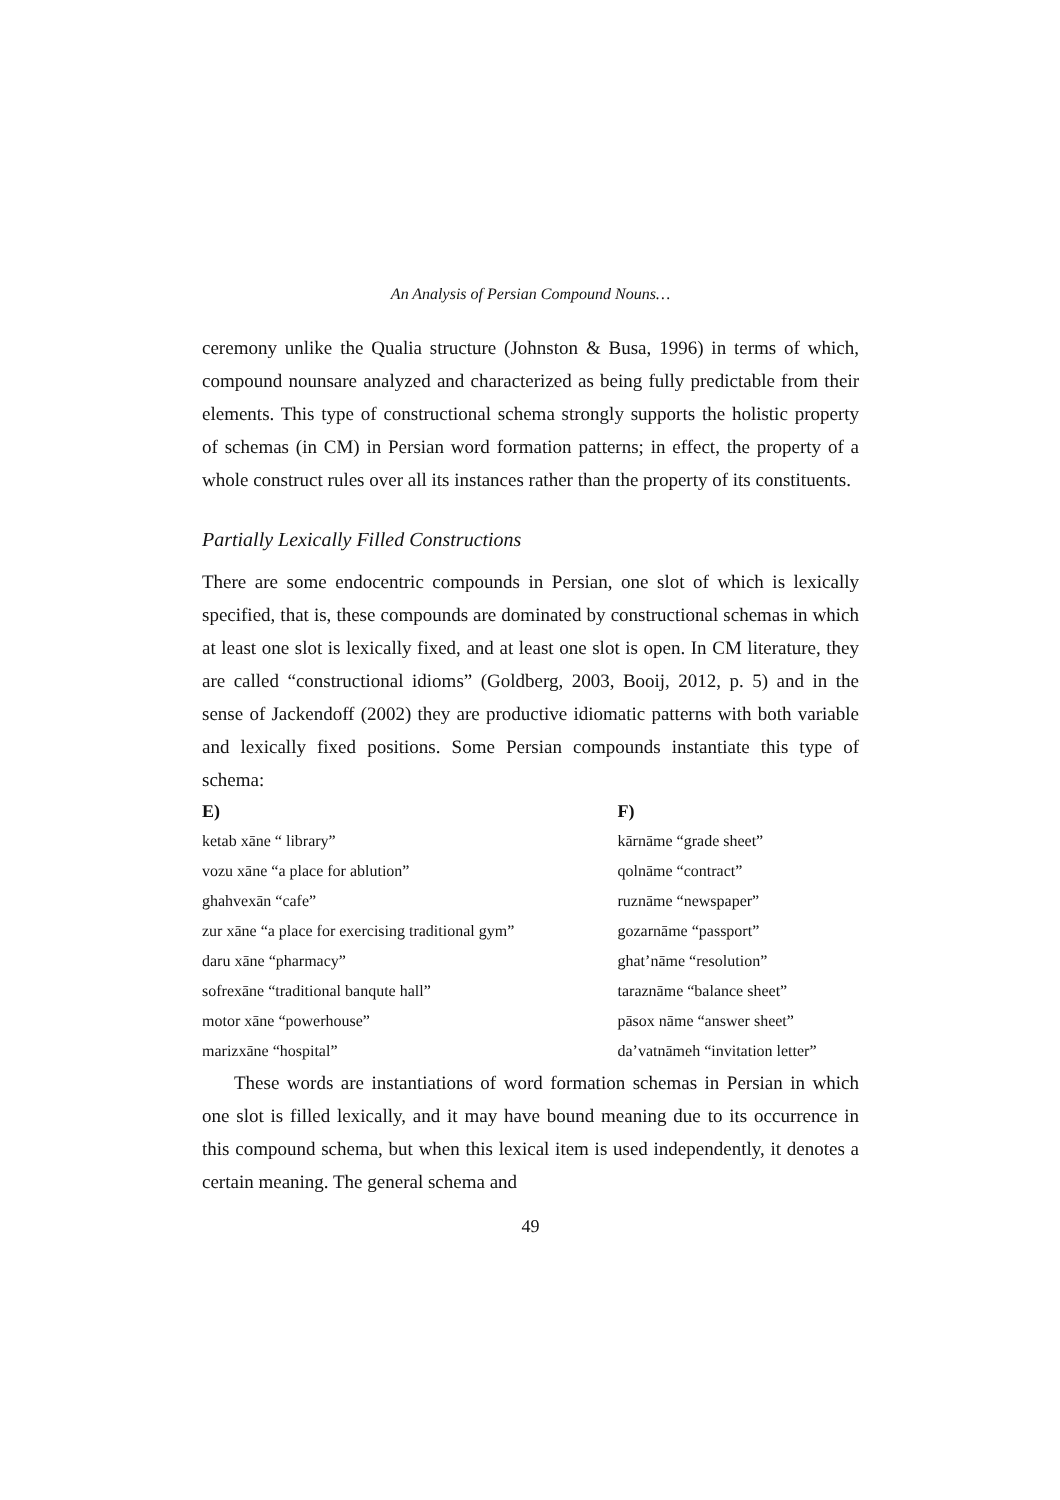An Analysis of Persian Compound Nouns…
ceremony unlike the Qualia structure (Johnston & Busa, 1996) in terms of which, compound nounsare analyzed and characterized as being fully predictable from their elements. This type of constructional schema strongly supports the holistic property of schemas (in CM) in Persian word formation patterns; in effect, the property of a whole construct rules over all its instances rather than the property of its constituents.
Partially Lexically Filled Constructions
There are some endocentric compounds in Persian, one slot of which is lexically specified, that is, these compounds are dominated by constructional schemas in which at least one slot is lexically fixed, and at least one slot is open. In CM literature, they are called “constructional idioms” (Goldberg, 2003, Booij, 2012, p. 5) and in the sense of Jackendoff (2002) they are productive idiomatic patterns with both variable and lexically fixed positions. Some Persian compounds instantiate this type of schema:
| E) | F) |
| --- | --- |
| ketab xāne “ library” | kārnāme “grade sheet” |
| vozu xāne “a place for ablution” | qolnāme “contract” |
| ghahvexān “cafe” | ruznāme “newspaper” |
| zur xāne “a place for exercising traditional gym” | gozarnāme “passport” |
| daru xāne “pharmacy” | ghat’nāme “resolution” |
| sofrexāne “traditional banqute hall” | taraznāme “balance sheet” |
| motor xāne “powerhouse” | pāsox nāme “answer sheet” |
| marizxāne “hospital” | da’vatnāmeh “invitation letter” |
These words are instantiations of word formation schemas in Persian in which one slot is filled lexically, and it may have bound meaning due to its occurrence in this compound schema, but when this lexical item is used independently, it denotes a certain meaning. The general schema and
49